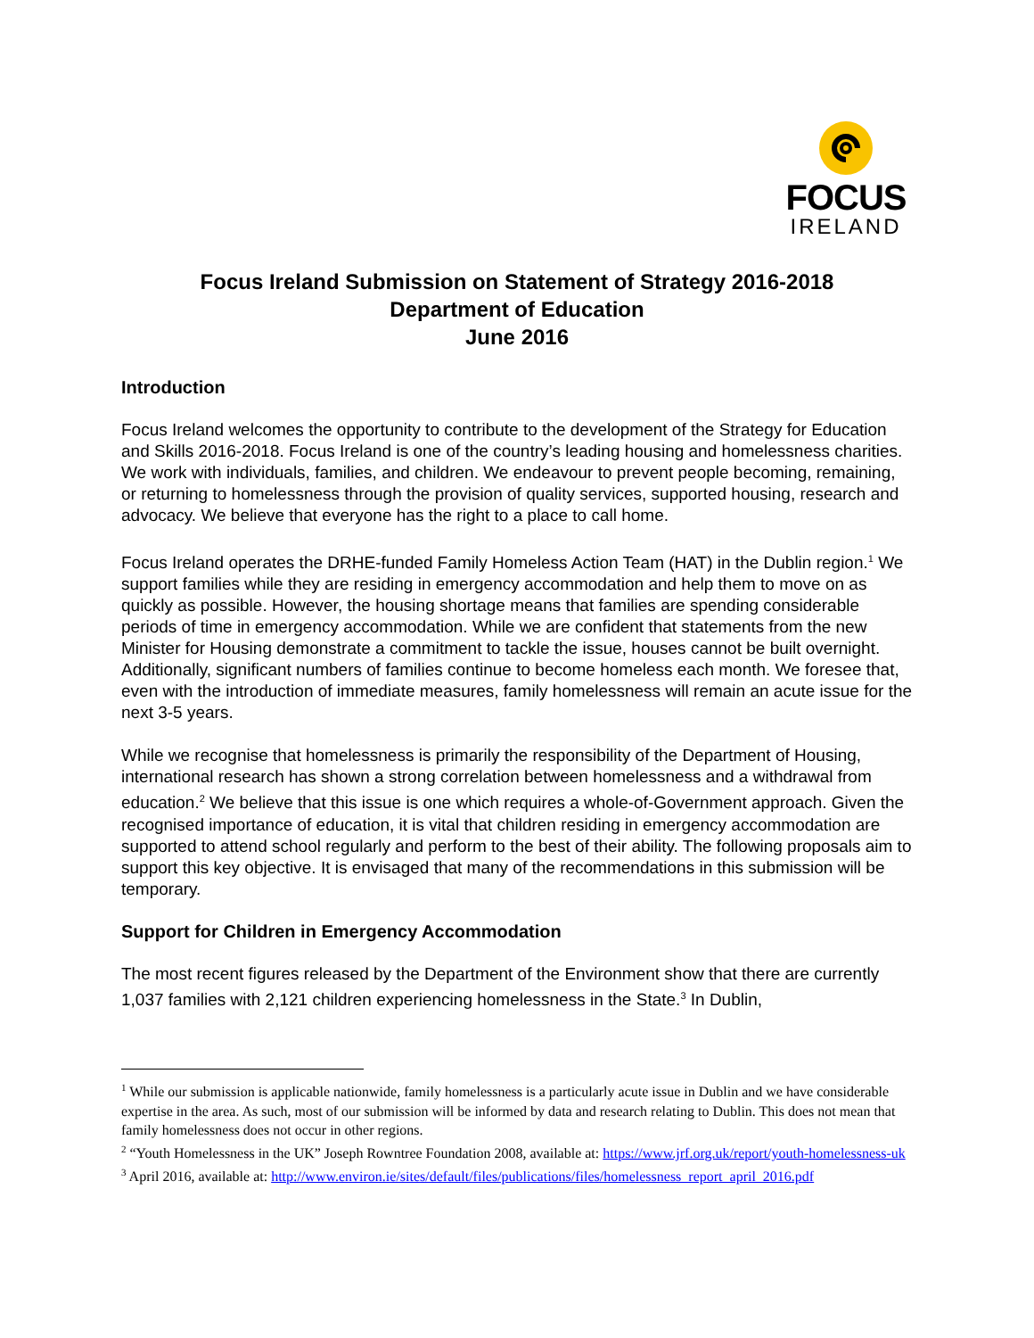FOCUS
IRELAND
Focus Ireland Submission on Statement of Strategy 2016-2018
Department of Education
June 2016
Introduction
Focus Ireland welcomes the opportunity to contribute to the development of the Strategy for Education and Skills 2016-2018. Focus Ireland is one of the country’s leading housing and homelessness charities. We work with individuals, families, and children. We endeavour to prevent people becoming, remaining, or returning to homelessness through the provision of quality services, supported housing, research and advocacy. We believe that everyone has the right to a place to call home.
Focus Ireland operates the DRHE-funded Family Homeless Action Team (HAT) in the Dublin region.<sup>1</sup> We support families while they are residing in emergency accommodation and help them to move on as quickly as possible. However, the housing shortage means that families are spending considerable periods of time in emergency accommodation. While we are confident that statements from the new Minister for Housing demonstrate a commitment to tackle the issue, houses cannot be built overnight. Additionally, significant numbers of families continue to become homeless each month. We foresee that, even with the introduction of immediate measures, family homelessness will remain an acute issue for the next 3-5 years.
While we recognise that homelessness is primarily the responsibility of the Department of Housing, international research has shown a strong correlation between homelessness and a withdrawal from education.<sup>2</sup> We believe that this issue is one which requires a whole-of-Government approach. Given the recognised importance of education, it is vital that children residing in emergency accommodation are supported to attend school regularly and perform to the best of their ability. The following proposals aim to support this key objective. It is envisaged that many of the recommendations in this submission will be temporary.
Support for Children in Emergency Accommodation
The most recent figures released by the Department of the Environment show that there are currently 1,037 families with 2,121 children experiencing homelessness in the State.<sup>3</sup> In Dublin,
<sup>1</sup> While our submission is applicable nationwide, family homelessness is a particularly acute issue in Dublin and we have considerable expertise in the area. As such, most of our submission will be informed by data and research relating to Dublin. This does not mean that family homelessness does not occur in other regions.
<sup>2</sup> “Youth Homelessness in the UK” Joseph Rowntree Foundation 2008, available at: https://www.jrf.org.uk/report/youth-homelessness-uk
<sup>3</sup> April 2016, available at: http://www.environ.ie/sites/default/files/publications/files/homelessness_report_april_2016.pdf